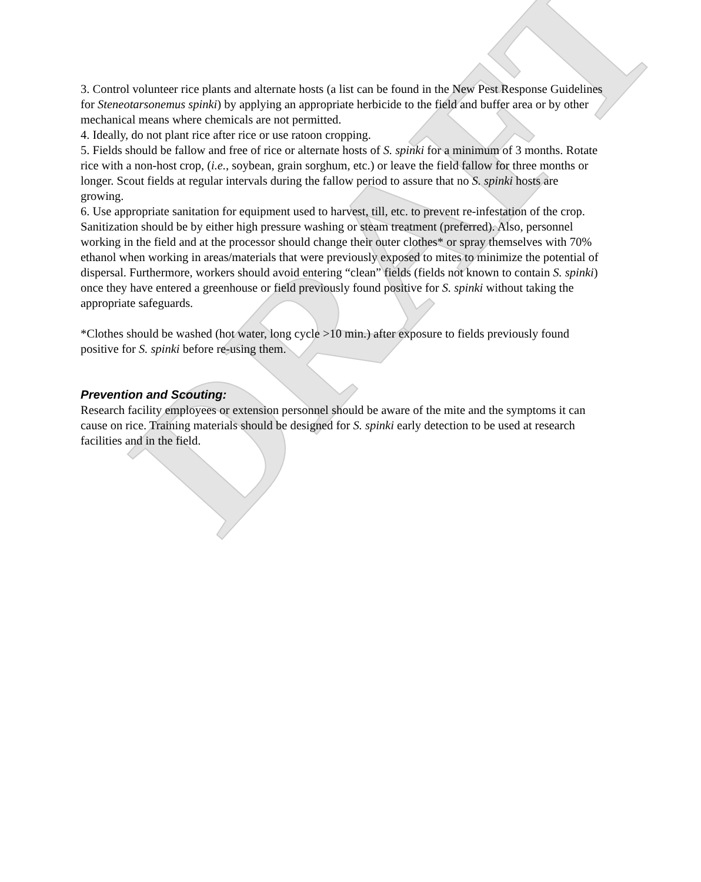DRAFT
3. Control volunteer rice plants and alternate hosts (a list can be found in the New Pest Response Guidelines for Steneotarsonemus spinki) by applying an appropriate herbicide to the field and buffer area or by other mechanical means where chemicals are not permitted.
4. Ideally, do not plant rice after rice or use ratoon cropping.
5. Fields should be fallow and free of rice or alternate hosts of S. spinki for a minimum of 3 months. Rotate rice with a non-host crop, (i.e., soybean, grain sorghum, etc.) or leave the field fallow for three months or longer. Scout fields at regular intervals during the fallow period to assure that no S. spinki hosts are growing.
6. Use appropriate sanitation for equipment used to harvest, till, etc. to prevent re-infestation of the crop. Sanitization should be by either high pressure washing or steam treatment (preferred). Also, personnel working in the field and at the processor should change their outer clothes* or spray themselves with 70% ethanol when working in areas/materials that were previously exposed to mites to minimize the potential of dispersal. Furthermore, workers should avoid entering “clean” fields (fields not known to contain S. spinki) once they have entered a greenhouse or field previously found positive for S. spinki without taking the appropriate safeguards.
*Clothes should be washed (hot water, long cycle >10 min.) after exposure to fields previously found positive for S. spinki before re-using them.
Prevention and Scouting:
Research facility employees or extension personnel should be aware of the mite and the symptoms it can cause on rice. Training materials should be designed for S. spinki early detection to be used at research facilities and in the field.